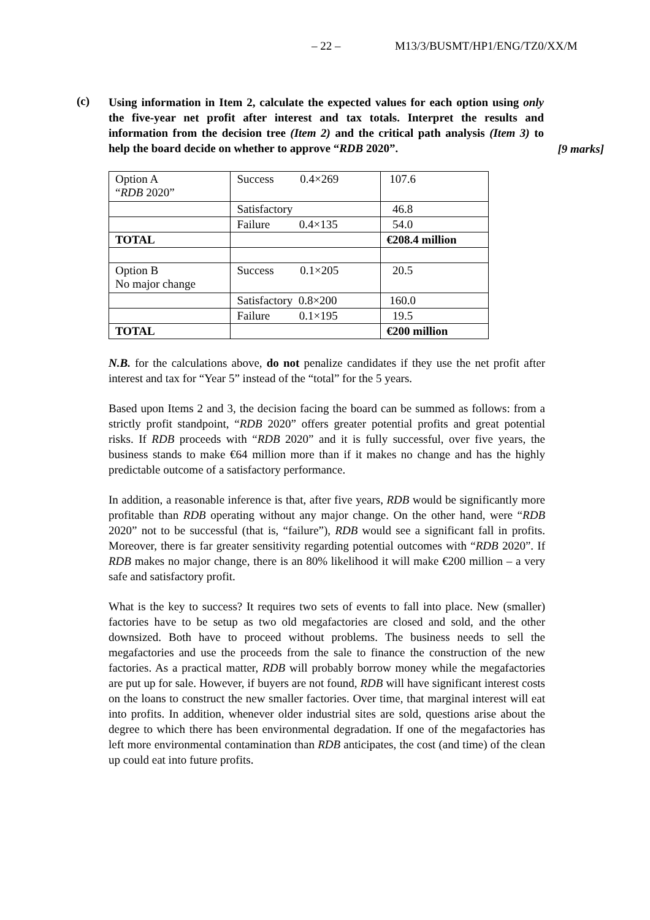– 22 – M13/3/BUSMT/HP1/ENG/TZ0/XX/M
(c)
Using information in Item 2, calculate the expected values for each option using only the five-year net profit after interest and tax totals. Interpret the results and information from the decision tree (Item 2) and the critical path analysis (Item 3) to help the board decide on whether to approve “RDB 2020”.
[9 marks]
| Option A “ RDB 2020” | Success 0.4×269 | 107.6 |
| | Satisfactory | 46.8 |
| | Failure 0.4×135 | 54.0 |
| TOTAL | | €208.4 million |
| Option B No major change | Success 0.1×205 | 20.5 |
| | Satisfactory 0.8×200 | 160.0 |
| | Failure 0.1×195 | 19.5 |
| TOTAL | | €200 million |
N.B. for the calculations above, do not penalize candidates if they use the net profit after interest and tax for “Year 5” instead of the “total” for the 5 years.
Based upon Items 2 and 3, the decision facing the board can be summed as follows: from a strictly profit standpoint, “RDB 2020” offers greater potential profits and great potential risks. If RDB proceeds with “RDB 2020” and it is fully successful, over five years, the business stands to make €64 million more than if it makes no change and has the highly predictable outcome of a satisfactory performance.
In addition, a reasonable inference is that, after five years, RDB would be significantly more profitable than RDB operating without any major change. On the other hand, were “RDB 2020” not to be successful (that is, “failure”), RDB would see a significant fall in profits. Moreover, there is far greater sensitivity regarding potential outcomes with “RDB 2020”. If RDB makes no major change, there is an 80% likelihood it will make €200 million – a very safe and satisfactory profit.
What is the key to success? It requires two sets of events to fall into place. New (smaller) factories have to be setup as two old megafactories are closed and sold, and the other downsized. Both have to proceed without problems. The business needs to sell the megafactories and use the proceeds from the sale to finance the construction of the new factories. As a practical matter, RDB will probably borrow money while the megafactories are put up for sale. However, if buyers are not found, RDB will have significant interest costs on the loans to construct the new smaller factories. Over time, that marginal interest will eat into profits. In addition, whenever older industrial sites are sold, questions arise about the degree to which there has been environmental degradation. If one of the megafactories has left more environmental contamination than RDB anticipates, the cost (and time) of the clean up could eat into future profits.